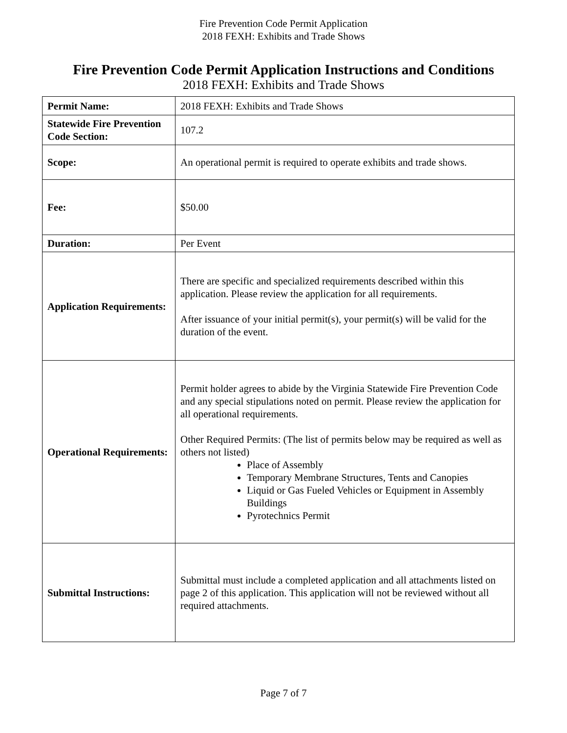Fire Prevention Code Permit Application
2018 FEXH: Exhibits and Trade Shows
Fire Prevention Code Permit Application Instructions and Conditions
2018 FEXH: Exhibits and Trade Shows
| Permit Name: | 2018 FEXH: Exhibits and Trade Shows |
| Statewide Fire Prevention Code Section: | 107.2 |
| Scope: | An operational permit is required to operate exhibits and trade shows. |
| Fee: | $50.00 |
| Duration: | Per Event |
| Application Requirements: | There are specific and specialized requirements described within this application. Please review the application for all requirements. After issuance of your initial permit(s), your permit(s) will be valid for the duration of the event. |
| Operational Requirements: | Permit holder agrees to abide by the Virginia Statewide Fire Prevention Code and any special stipulations noted on permit. Please review the application for all operational requirements. Other Required Permits: (The list of permits below may be required as well as others not listed) Place of Assembly Temporary Membrane Structures, Tents and Canopies Liquid or Gas Fueled Vehicles or Equipment in Assembly Buildings Pyrotechnics Permit |
| Submittal Instructions: | Submittal must include a completed application and all attachments listed on page 2 of this application. This application will not be reviewed without all required attachments. |
Page 7 of 7